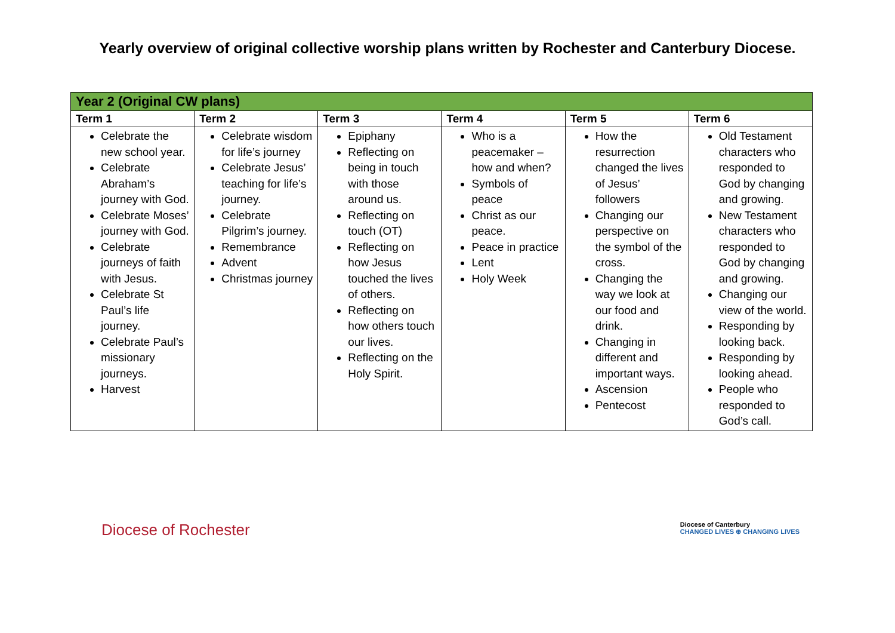Yearly overview of original collective worship plans written by Rochester and Canterbury Diocese.
| Year 2 (Original CW plans) | | | | | |
| --- | --- | --- | --- | --- | --- |
| Term 1 | Term 2 | Term 3 | Term 4 | Term 5 | Term 6 |
| Celebrate the new school year. Celebrate Abraham’s journey with God. Celebrate Moses’ journey with God. Celebrate journeys of faith with Jesus. Celebrate St Paul’s life journey. Celebrate Paul’s missionary journeys. Harvest | Celebrate wisdom for life’s journey Celebrate Jesus’ teaching for life’s journey. Celebrate Pilgrim’s journey. Remembrance Advent Christmas journey | Epiphany Reflecting on being in touch with those around us. Reflecting on touch (OT) Reflecting on how Jesus touched the lives of others. Reflecting on how others touch our lives. Reflecting on the Holy Spirit. | Who is a peacemaker – how and when? Symbols of peace Christ as our peace. Peace in practice Lent Holy Week | How the resurrection changed the lives of Jesus’ followers Changing our perspective on the symbol of the cross. Changing the way we look at our food and drink. Changing in different and important ways. Ascension Pentecost | Old Testament characters who responded to God by changing and growing. New Testament characters who responded to God by changing and growing. Changing our view of the world. Responding by looking back. Responding by looking ahead. People who responded to God’s call. |
Diocese of Rochester
Diocese of Canterbury
CHANGED LIVES ⊕ CHANGING LIVES